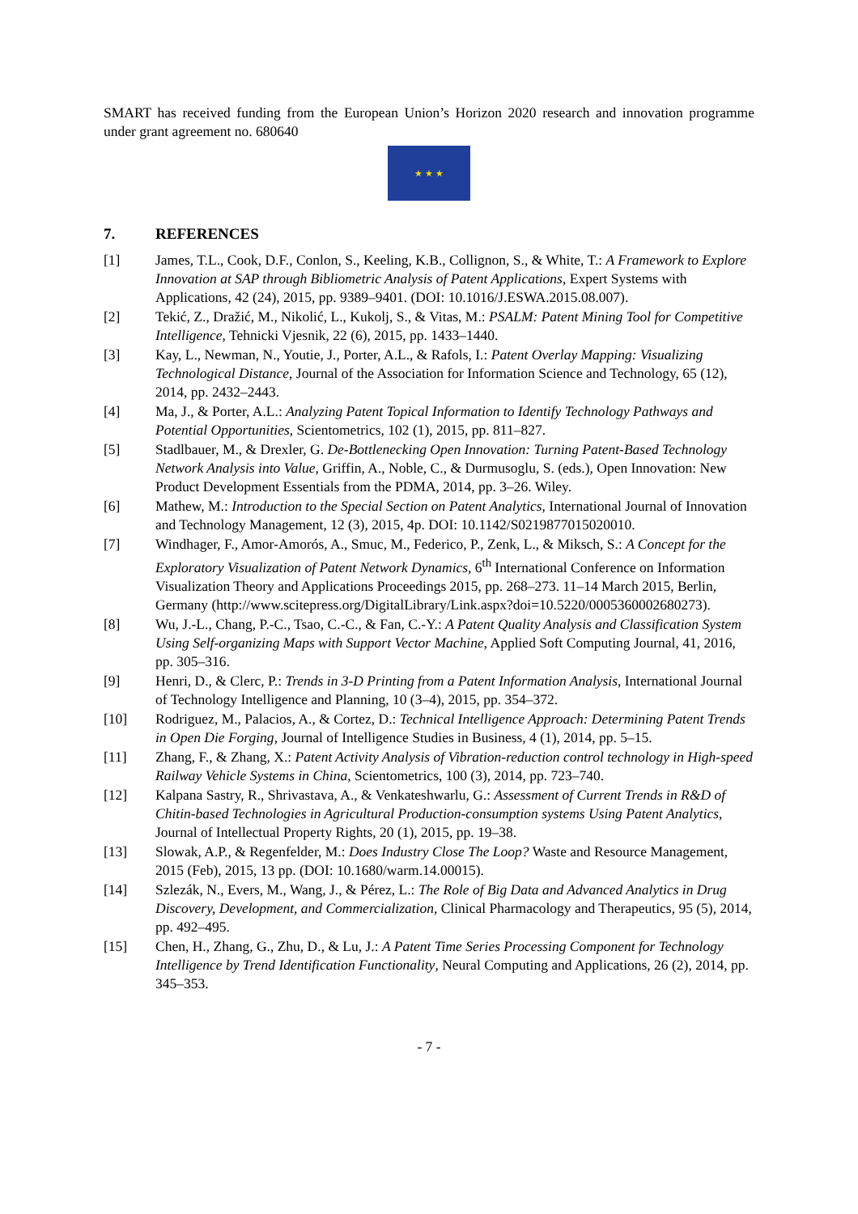SMART has received funding from the European Union’s Horizon 2020 research and innovation programme under grant agreement no. 680640
★ ★ ★
7. REFERENCES
[1] James, T.L., Cook, D.F., Conlon, S., Keeling, K.B., Collignon, S., & White, T.: A Framework to Explore Innovation at SAP through Bibliometric Analysis of Patent Applications, Expert Systems with Applications, 42 (24), 2015, pp. 9389–9401. (DOI: 10.1016/J.ESWA.2015.08.007).
[2] Tekić, Z., Dražić, M., Nikolić, L., Kukolj, S., & Vitas, M.: PSALM: Patent Mining Tool for Competitive Intelligence, Tehnicki Vjesnik, 22 (6), 2015, pp. 1433–1440.
[3] Kay, L., Newman, N., Youtie, J., Porter, A.L., & Rafols, I.: Patent Overlay Mapping: Visualizing Technological Distance, Journal of the Association for Information Science and Technology, 65 (12), 2014, pp. 2432–2443.
[4] Ma, J., & Porter, A.L.: Analyzing Patent Topical Information to Identify Technology Pathways and Potential Opportunities, Scientometrics, 102 (1), 2015, pp. 811–827.
[5] Stadlbauer, M., & Drexler, G. De-Bottlenecking Open Innovation: Turning Patent-Based Technology Network Analysis into Value, Griffin, A., Noble, C., & Durmusoglu, S. (eds.), Open Innovation: New Product Development Essentials from the PDMA, 2014, pp. 3–26. Wiley.
[6] Mathew, M.: Introduction to the Special Section on Patent Analytics, International Journal of Innovation and Technology Management, 12 (3), 2015, 4p. DOI: 10.1142/S0219877015020010.
[7] Windhager, F., Amor-Amorós, A., Smuc, M., Federico, P., Zenk, L., & Miksch, S.: A Concept for the Exploratory Visualization of Patent Network Dynamics, 6<sup>th</sup> International Conference on Information Visualization Theory and Applications Proceedings 2015, pp. 268–273. 11–14 March 2015, Berlin, Germany (http://www.scitepress.org/DigitalLibrary/Link.aspx?doi=10.5220/0005360002680273).
[8] Wu, J.-L., Chang, P.-C., Tsao, C.-C., & Fan, C.-Y.: A Patent Quality Analysis and Classification System Using Self-organizing Maps with Support Vector Machine, Applied Soft Computing Journal, 41, 2016, pp. 305–316.
[9] Henri, D., & Clerc, P.: Trends in 3-D Printing from a Patent Information Analysis, International Journal of Technology Intelligence and Planning, 10 (3–4), 2015, pp. 354–372.
[10] Rodriguez, M., Palacios, A., & Cortez, D.: Technical Intelligence Approach: Determining Patent Trends in Open Die Forging, Journal of Intelligence Studies in Business, 4 (1), 2014, pp. 5–15.
[11] Zhang, F., & Zhang, X.: Patent Activity Analysis of Vibration-reduction control technology in High-speed Railway Vehicle Systems in China, Scientometrics, 100 (3), 2014, pp. 723–740.
[12] Kalpana Sastry, R., Shrivastava, A., & Venkateshwarlu, G.: Assessment of Current Trends in R&D of Chitin-based Technologies in Agricultural Production-consumption systems Using Patent Analytics, Journal of Intellectual Property Rights, 20 (1), 2015, pp. 19–38.
[13] Slowak, A.P., & Regenfelder, M.: Does Industry Close The Loop? Waste and Resource Management, 2015 (Feb), 2015, 13 pp. (DOI: 10.1680/warm.14.00015).
[14] Szlezák, N., Evers, M., Wang, J., & Pérez, L.: The Role of Big Data and Advanced Analytics in Drug Discovery, Development, and Commercialization, Clinical Pharmacology and Therapeutics, 95 (5), 2014, pp. 492–495.
[15] Chen, H., Zhang, G., Zhu, D., & Lu, J.: A Patent Time Series Processing Component for Technology Intelligence by Trend Identification Functionality, Neural Computing and Applications, 26 (2), 2014, pp. 345–353.
- 7 -